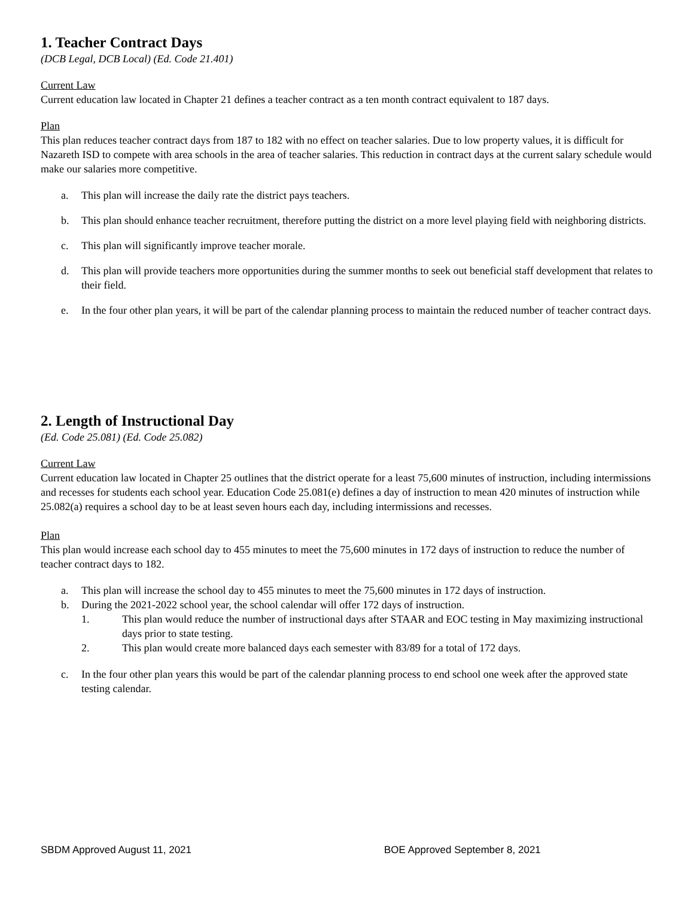1. Teacher Contract Days
(DCB Legal, DCB Local) (Ed. Code 21.401)
Current Law
Current education law located in Chapter 21 defines a teacher contract as a ten month contract equivalent to 187 days.
Plan
This plan reduces teacher contract days from 187 to 182 with no effect on teacher salaries. Due to low property values, it is difficult for Nazareth ISD to compete with area schools in the area of teacher salaries. This reduction in contract days at the current salary schedule would make our salaries more competitive.
a. This plan will increase the daily rate the district pays teachers.
b. This plan should enhance teacher recruitment, therefore putting the district on a more level playing field with neighboring districts.
c. This plan will significantly improve teacher morale.
d. This plan will provide teachers more opportunities during the summer months to seek out beneficial staff development that relates to their field.
e. In the four other plan years, it will be part of the calendar planning process to maintain the reduced number of teacher contract days.
2. Length of Instructional Day
(Ed. Code 25.081) (Ed. Code 25.082)
Current Law
Current education law located in Chapter 25 outlines that the district operate for a least 75,600 minutes of instruction, including intermissions and recesses for students each school year. Education Code 25.081(e) defines a day of instruction to mean 420 minutes of instruction while 25.082(a) requires a school day to be at least seven hours each day, including intermissions and recesses.
Plan
This plan would increase each school day to 455 minutes to meet the 75,600 minutes in 172 days of instruction to reduce the number of teacher contract days to 182.
a. This plan will increase the school day to 455 minutes to meet the 75,600 minutes in 172 days of instruction.
b. During the 2021-2022 school year, the school calendar will offer 172 days of instruction.
1. This plan would reduce the number of instructional days after STAAR and EOC testing in May maximizing instructional days prior to state testing.
2. This plan would create more balanced days each semester with 83/89 for a total of 172 days.
c. In the four other plan years this would be part of the calendar planning process to end school one week after the approved state testing calendar.
SBDM Approved August 11, 2021 BOE Approved September 8, 2021